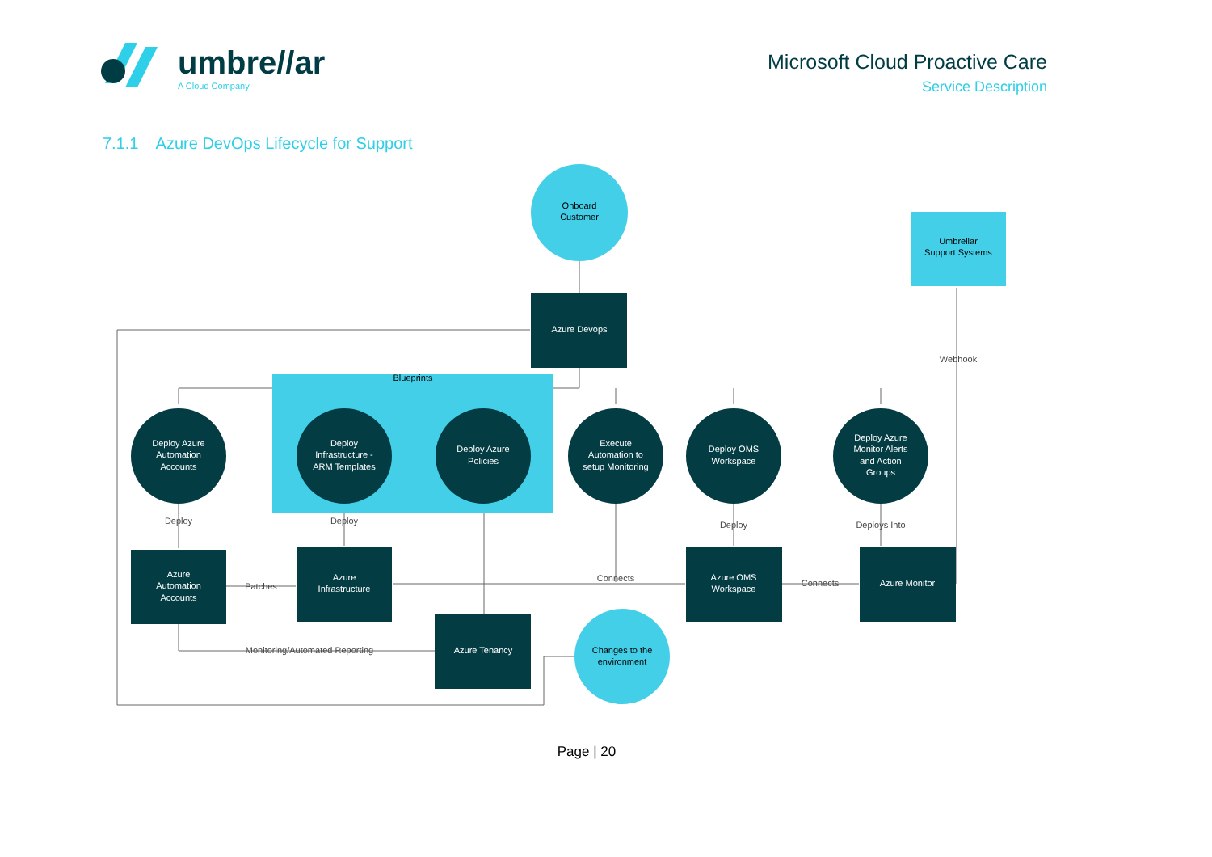umbre//ar
A Cloud Company
Microsoft Cloud Proactive Care
Service Description
7.1.1 Azure DevOps Lifecycle for Support
Blueprints
Onboard
Customer
Umbrellar
Support Systems
Azure Devops
Webhook
Deploy Azure
Automation
Accounts
Deploy
Infrastructure -
ARM Templates
Deploy Azure
Policies
Execute
Automation to
setup Monitoring
Deploy OMS
Workspace
Deploy Azure
Monitor Alerts
and Action
Groups
Azure
Automation
Accounts
Azure
Infrastructure
Azure Tenancy
Azure OMS
Workspace
Azure Monitor
Changes to the
environment
Deploy
Deploy
Deploy
Deploys Into
Patches
Connects
Connects
Monitoring/Automated Reporting
Page | 20